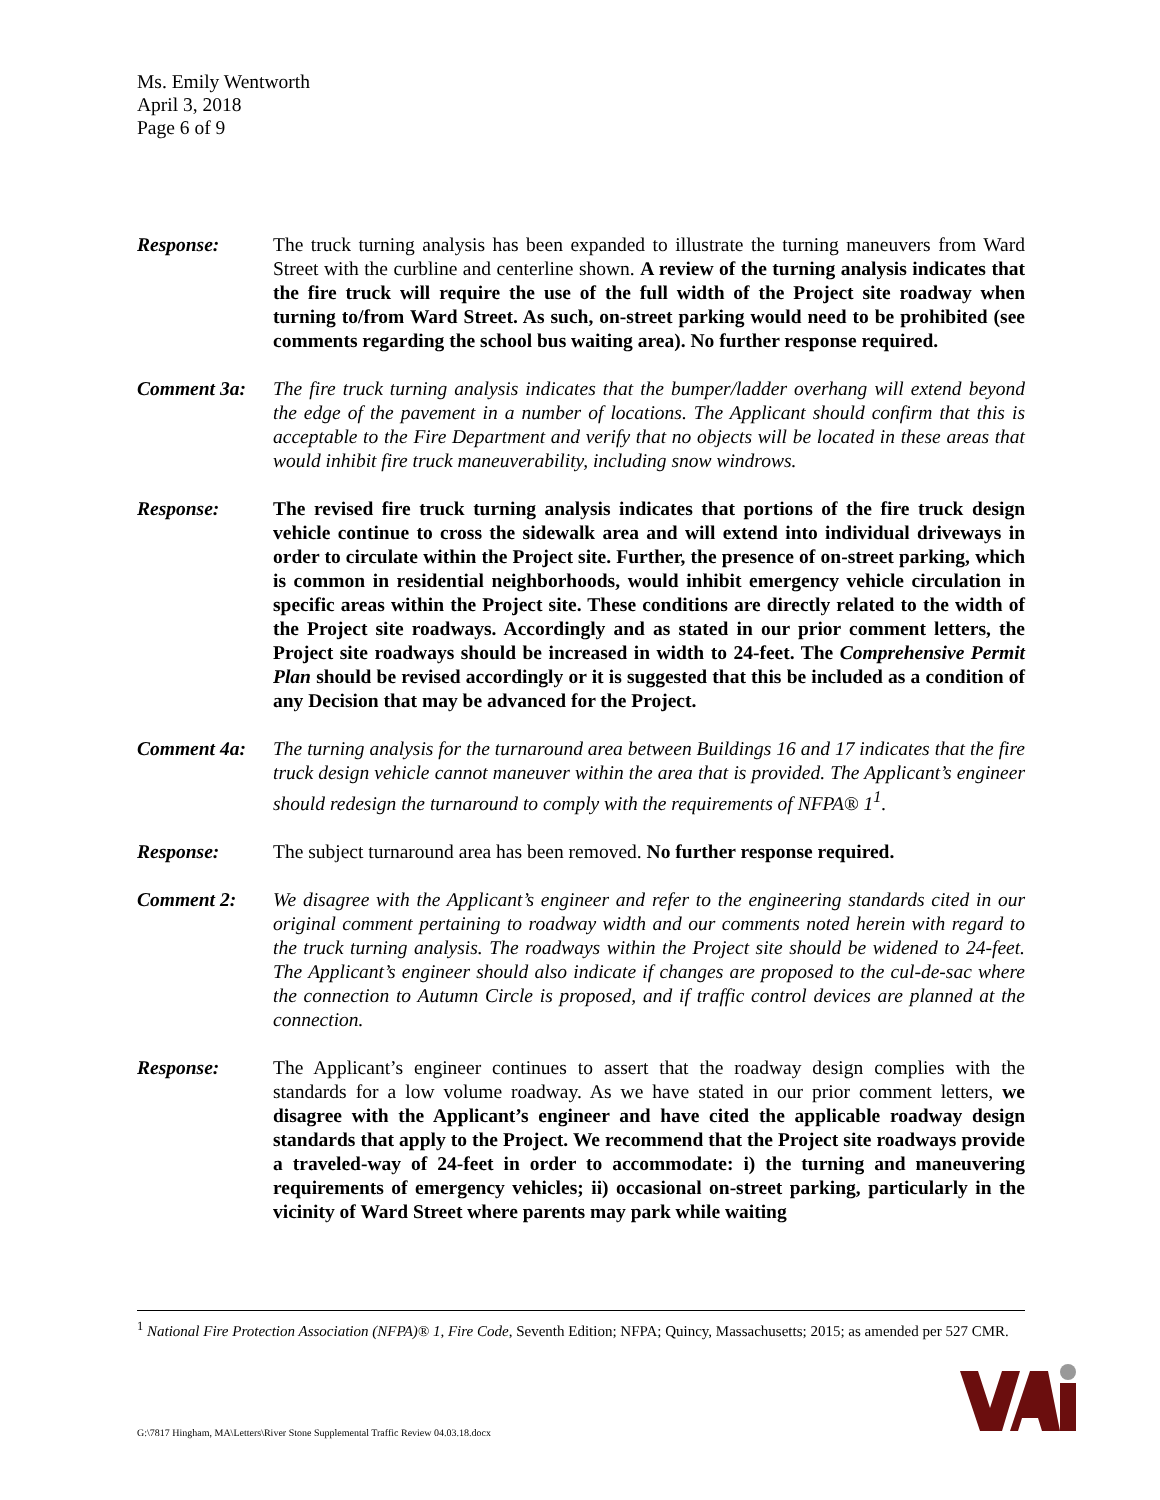Ms. Emily Wentworth
April 3, 2018
Page 6 of 9
Response: The truck turning analysis has been expanded to illustrate the turning maneuvers from Ward Street with the curbline and centerline shown. A review of the turning analysis indicates that the fire truck will require the use of the full width of the Project site roadway when turning to/from Ward Street. As such, on-street parking would need to be prohibited (see comments regarding the school bus waiting area). No further response required.
Comment 3a: The fire truck turning analysis indicates that the bumper/ladder overhang will extend beyond the edge of the pavement in a number of locations. The Applicant should confirm that this is acceptable to the Fire Department and verify that no objects will be located in these areas that would inhibit fire truck maneuverability, including snow windrows.
Response: The revised fire truck turning analysis indicates that portions of the fire truck design vehicle continue to cross the sidewalk area and will extend into individual driveways in order to circulate within the Project site. Further, the presence of on-street parking, which is common in residential neighborhoods, would inhibit emergency vehicle circulation in specific areas within the Project site. These conditions are directly related to the width of the Project site roadways. Accordingly and as stated in our prior comment letters, the Project site roadways should be increased in width to 24-feet. The Comprehensive Permit Plan should be revised accordingly or it is suggested that this be included as a condition of any Decision that may be advanced for the Project.
Comment 4a: The turning analysis for the turnaround area between Buildings 16 and 17 indicates that the fire truck design vehicle cannot maneuver within the area that is provided. The Applicant’s engineer should redesign the turnaround to comply with the requirements of NFPA® 1<sup>1</sup>.
Response: The subject turnaround area has been removed. No further response required.
Comment 2: We disagree with the Applicant’s engineer and refer to the engineering standards cited in our original comment pertaining to roadway width and our comments noted herein with regard to the truck turning analysis. The roadways within the Project site should be widened to 24-feet. The Applicant’s engineer should also indicate if changes are proposed to the cul-de-sac where the connection to Autumn Circle is proposed, and if traffic control devices are planned at the connection.
Response: The Applicant’s engineer continues to assert that the roadway design complies with the standards for a low volume roadway. As we have stated in our prior comment letters, we disagree with the Applicant’s engineer and have cited the applicable roadway design standards that apply to the Project. We recommend that the Project site roadways provide a traveled-way of 24-feet in order to accommodate: i) the turning and maneuvering requirements of emergency vehicles; ii) occasional on-street parking, particularly in the vicinity of Ward Street where parents may park while waiting
<sup>1</sup> National Fire Protection Association (NFPA)® 1, Fire Code, Seventh Edition; NFPA; Quincy, Massachusetts; 2015; as amended per 527 CMR.
G:\7817 Hingham, MA\Letters\River Stone Supplemental Traffic Review 04.03.18.docx